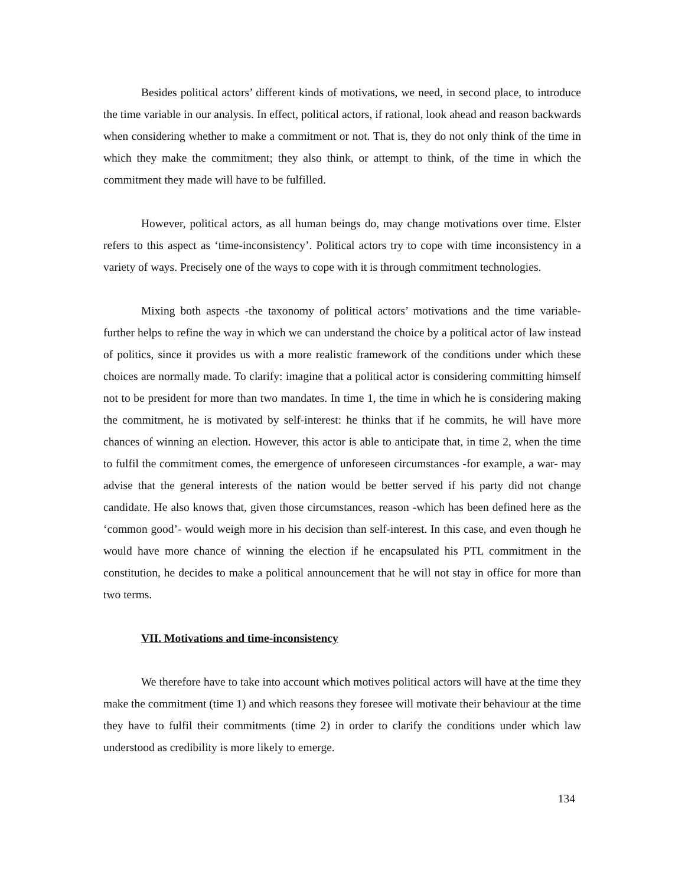Besides political actors’ different kinds of motivations, we need, in second place, to introduce the time variable in our analysis. In effect, political actors, if rational, look ahead and reason backwards when considering whether to make a commitment or not. That is, they do not only think of the time in which they make the commitment; they also think, or attempt to think, of the time in which the commitment they made will have to be fulfilled.
However, political actors, as all human beings do, may change motivations over time. Elster refers to this aspect as ‘time-inconsistency’. Political actors try to cope with time inconsistency in a variety of ways. Precisely one of the ways to cope with it is through commitment technologies.
Mixing both aspects -the taxonomy of political actors’ motivations and the time variable- further helps to refine the way in which we can understand the choice by a political actor of law instead of politics, since it provides us with a more realistic framework of the conditions under which these choices are normally made. To clarify: imagine that a political actor is considering committing himself not to be president for more than two mandates. In time 1, the time in which he is considering making the commitment, he is motivated by self-interest: he thinks that if he commits, he will have more chances of winning an election. However, this actor is able to anticipate that, in time 2, when the time to fulfil the commitment comes, the emergence of unforeseen circumstances -for example, a war- may advise that the general interests of the nation would be better served if his party did not change candidate. He also knows that, given those circumstances, reason -which has been defined here as the ‘common good’- would weigh more in his decision than self-interest. In this case, and even though he would have more chance of winning the election if he encapsulated his PTL commitment in the constitution, he decides to make a political announcement that he will not stay in office for more than two terms.
VII. Motivations and time-inconsistency
We therefore have to take into account which motives political actors will have at the time they make the commitment (time 1) and which reasons they foresee will motivate their behaviour at the time they have to fulfil their commitments (time 2) in order to clarify the conditions under which law understood as credibility is more likely to emerge.
134